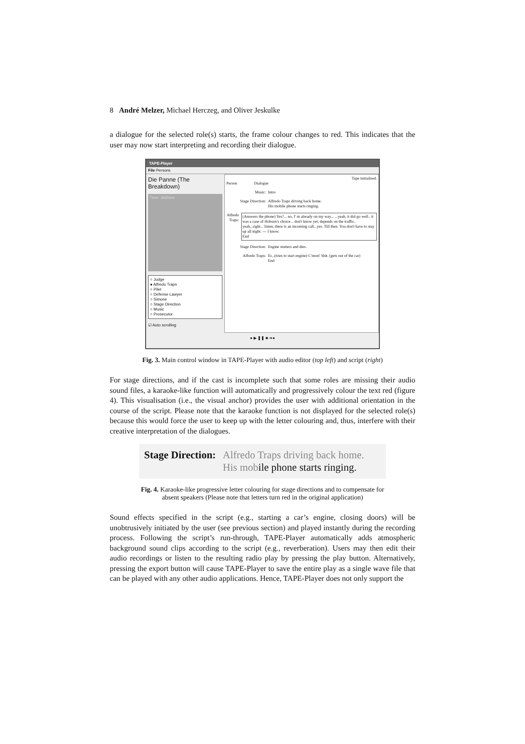8 André Melzer, Michael Herczeg, and Oliver Jeskulke
a dialogue for the selected role(s) starts, the frame colour changes to red. This indicates that the user may now start interpreting and recording their dialogue.
TAPE-Player
File Persons
Die Panne (The Breakdown)
Time: 3635ms
○ Judge
● Alfredo Traps
○ Pilet
○ Defense Lawyer
○ Simone
○ Stage Direction
○ Music
○ Prosecutor
☑ Auto scrolling
Tape initialised.
Person Dialogue
Music: Intro
Stage Direction: Alfredo Traps driving back home.
His mobile phone starts ringing.
Alfredo Traps: (Answers the phone) Yes?... no, I' m already on my way... ...yeah, it did go well.. it was a case of Hobson's choice... don't know yet, depends on the traffic.. yeah...right... listen, there is an incoming call...yes. Till then. You don't have to stay up all night. --- I know.
End
Stage Direction: Engine stutters and dies.
Alfredo Traps: Er...(tries to start engine) C'mon! Shit. (gets out of the car)
End
● ▶ ❚❚ ■ ➜●
Fig. 3. Main control window in TAPE-Player with audio editor (top left) and script (right)
For stage directions, and if the cast is incomplete such that some roles are missing their audio sound files, a karaoke-like function will automatically and progressively colour the text red (figure 4). This visualisation (i.e., the visual anchor) provides the user with additional orientation in the course of the script. Please note that the karaoke function is not displayed for the selected role(s) because this would force the user to keep up with the letter colouring and, thus, interfere with their creative interpretation of the dialogues.
Stage Direction: Alfredo Traps driving back home.
His mobile phone starts ringing.
Fig. 4. Karaoke-like progressive letter colouring for stage directions and to compensate for
absent speakers (Please note that letters turn red in the original application)
Sound effects specified in the script (e.g., starting a car’s engine, closing doors) will be unobtrusively initiated by the user (see previous section) and played instantly during the recording process. Following the script’s run-through, TAPE-Player automatically adds atmospheric background sound clips according to the script (e.g., reverberation). Users may then edit their audio recordings or listen to the resulting radio play by pressing the play button. Alternatively, pressing the export button will cause TAPE-Player to save the entire play as a single wave file that can be played with any other audio applications. Hence, TAPE-Player does not only support the